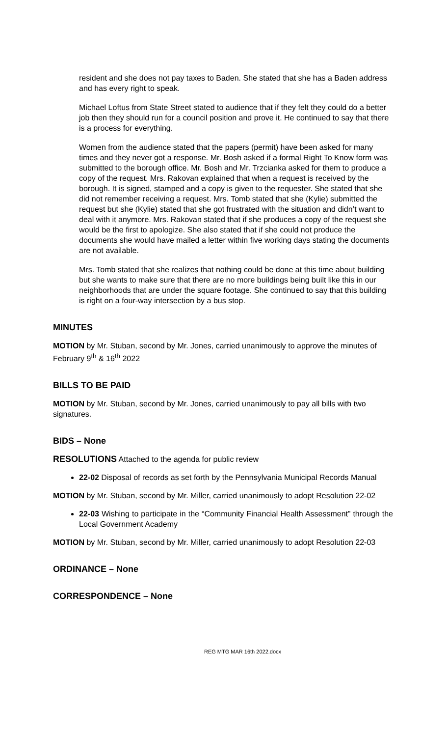resident and she does not pay taxes to Baden. She stated that she has a Baden address and has every right to speak.
Michael Loftus from State Street stated to audience that if they felt they could do a better job then they should run for a council position and prove it. He continued to say that there is a process for everything.
Women from the audience stated that the papers (permit) have been asked for many times and they never got a response. Mr. Bosh asked if a formal Right To Know form was submitted to the borough office. Mr. Bosh and Mr. Trzcianka asked for them to produce a copy of the request. Mrs. Rakovan explained that when a request is received by the borough. It is signed, stamped and a copy is given to the requester. She stated that she did not remember receiving a request. Mrs. Tomb stated that she (Kylie) submitted the request but she (Kylie) stated that she got frustrated with the situation and didn’t want to deal with it anymore. Mrs. Rakovan stated that if she produces a copy of the request she would be the first to apologize. She also stated that if she could not produce the documents she would have mailed a letter within five working days stating the documents are not available.
Mrs. Tomb stated that she realizes that nothing could be done at this time about building but she wants to make sure that there are no more buildings being built like this in our neighborhoods that are under the square footage. She continued to say that this building is right on a four-way intersection by a bus stop.
MINUTES
MOTION by Mr. Stuban, second by Mr. Jones, carried unanimously to approve the minutes of February 9<sup>th</sup> & 16<sup>th</sup> 2022
BILLS TO BE PAID
MOTION by Mr. Stuban, second by Mr. Jones, carried unanimously to pay all bills with two signatures.
BIDS – None
RESOLUTIONS Attached to the agenda for public review
22-02 Disposal of records as set forth by the Pennsylvania Municipal Records Manual
MOTION by Mr. Stuban, second by Mr. Miller, carried unanimously to adopt Resolution 22-02
22-03 Wishing to participate in the “Community Financial Health Assessment” through the Local Government Academy
MOTION by Mr. Stuban, second by Mr. Miller, carried unanimously to adopt Resolution 22-03
ORDINANCE – None
CORRESPONDENCE – None
REG MTG MAR 16th 2022.docx